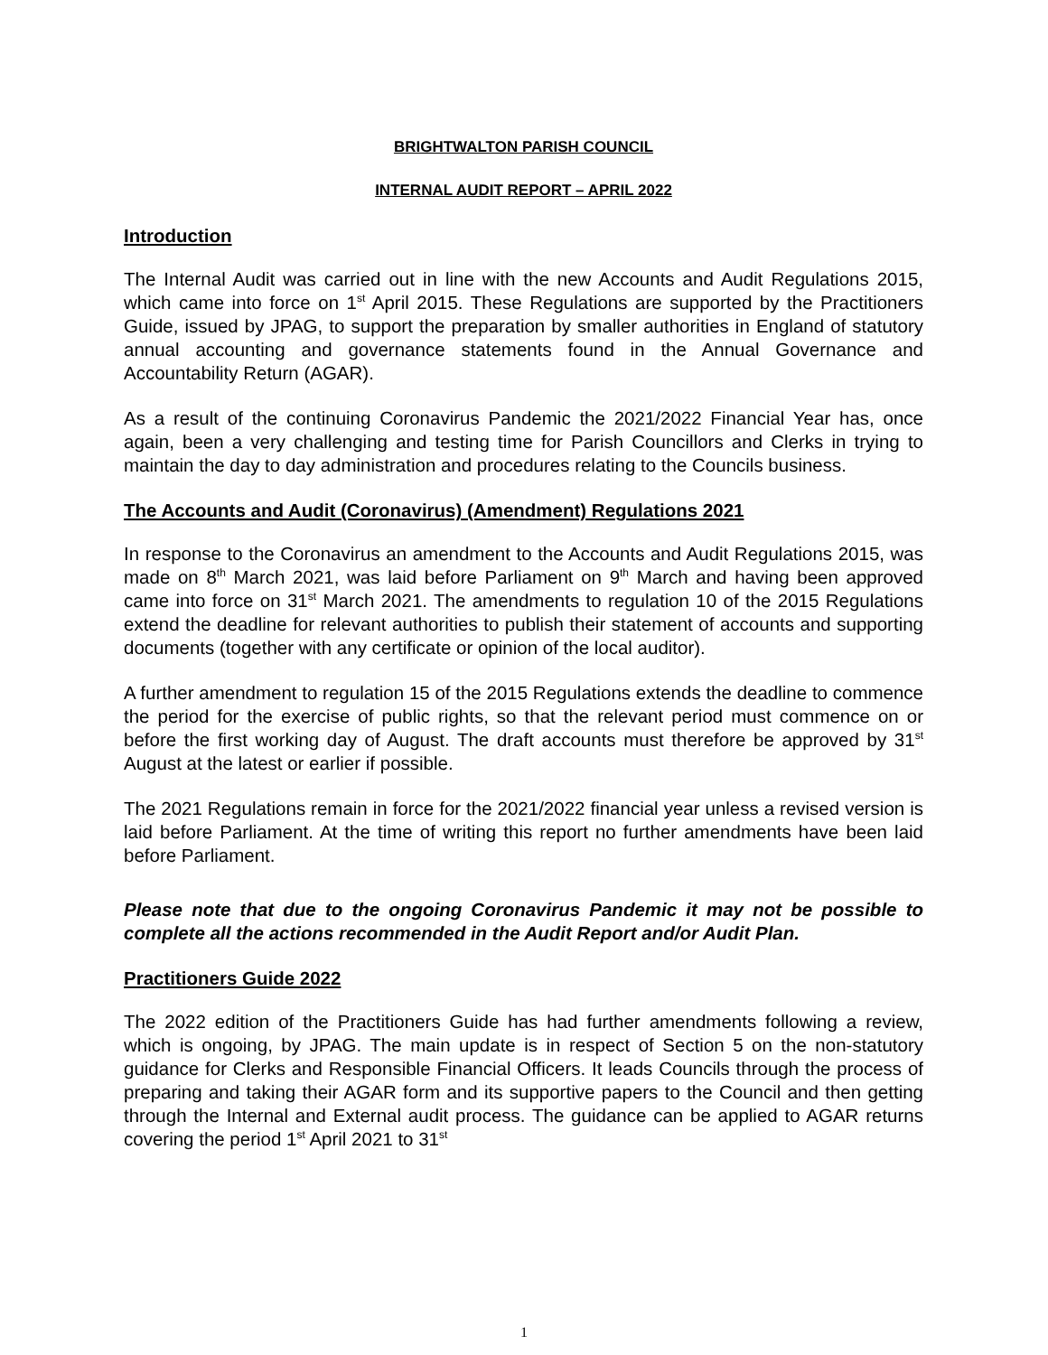BRIGHTWALTON PARISH COUNCIL
INTERNAL AUDIT REPORT – APRIL 2022
Introduction
The Internal Audit was carried out in line with the new Accounts and Audit Regulations 2015, which came into force on 1<sup>st</sup> April 2015. These Regulations are supported by the Practitioners Guide, issued by JPAG, to support the preparation by smaller authorities in England of statutory annual accounting and governance statements found in the Annual Governance and Accountability Return (AGAR).
As a result of the continuing Coronavirus Pandemic the 2021/2022 Financial Year has, once again, been a very challenging and testing time for Parish Councillors and Clerks in trying to maintain the day to day administration and procedures relating to the Councils business.
The Accounts and Audit (Coronavirus) (Amendment) Regulations 2021
In response to the Coronavirus an amendment to the Accounts and Audit Regulations 2015, was made on 8<sup>th</sup> March 2021, was laid before Parliament on 9<sup>th</sup> March and having been approved came into force on 31<sup>st</sup> March 2021. The amendments to regulation 10 of the 2015 Regulations extend the deadline for relevant authorities to publish their statement of accounts and supporting documents (together with any certificate or opinion of the local auditor).
A further amendment to regulation 15 of the 2015 Regulations extends the deadline to commence the period for the exercise of public rights, so that the relevant period must commence on or before the first working day of August. The draft accounts must therefore be approved by 31<sup>st</sup> August at the latest or earlier if possible.
The 2021 Regulations remain in force for the 2021/2022 financial year unless a revised version is laid before Parliament. At the time of writing this report no further amendments have been laid before Parliament.
Please note that due to the ongoing Coronavirus Pandemic it may not be possible to complete all the actions recommended in the Audit Report and/or Audit Plan.
Practitioners Guide 2022
The 2022 edition of the Practitioners Guide has had further amendments following a review, which is ongoing, by JPAG. The main update is in respect of Section 5 on the non-statutory guidance for Clerks and Responsible Financial Officers. It leads Councils through the process of preparing and taking their AGAR form and its supportive papers to the Council and then getting through the Internal and External audit process. The guidance can be applied to AGAR returns covering the period 1<sup>st</sup> April 2021 to 31<sup>st</sup>
1